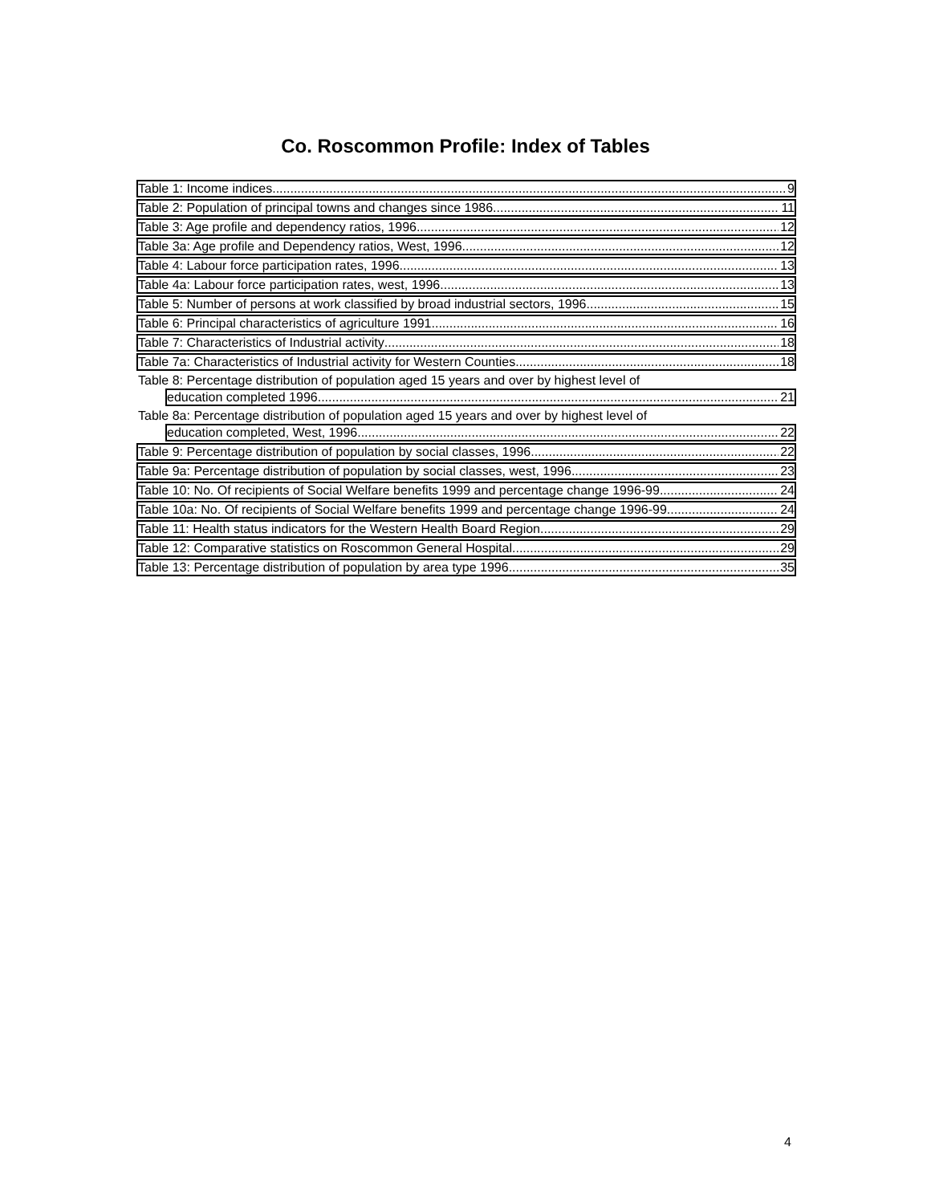Co. Roscommon Profile: Index of Tables
Table 1: Income indices 9
Table 2: Population of principal towns and changes since 1986 11
Table 3: Age profile and dependency ratios, 1996 12
Table 3a: Age profile and Dependency ratios, West, 1996 12
Table 4: Labour force participation rates, 1996 13
Table 4a: Labour force participation rates, west, 1996 13
Table 5: Number of persons at work classified by broad industrial sectors, 1996 15
Table 6: Principal characteristics of agriculture 1991 16
Table 7: Characteristics of Industrial activity 18
Table 7a: Characteristics of Industrial activity for Western Counties 18
Table 8: Percentage distribution of population aged 15 years and over by highest level of
education completed 1996 21
Table 8a: Percentage distribution of population aged 15 years and over by highest level of
education completed, West, 1996 22
Table 9: Percentage distribution of population by social classes, 1996 22
Table 9a: Percentage distribution of population by social classes, west, 1996 23
Table 10: No. Of recipients of Social Welfare benefits 1999 and percentage change 1996-99 24
Table 10a: No. Of recipients of Social Welfare benefits 1999 and percentage change 1996-99 24
Table 11: Health status indicators for the Western Health Board Region 29
Table 12: Comparative statistics on Roscommon General Hospital 29
Table 13: Percentage distribution of population by area type 1996 35
4